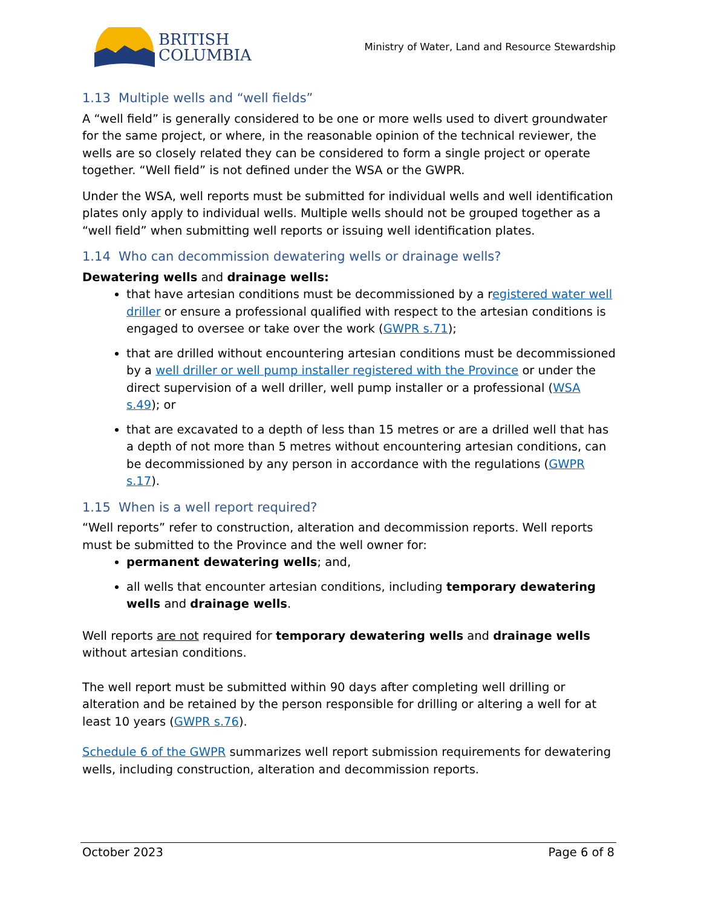BRITISH
COLUMBIA
Ministry of Water, Land and Resource Stewardship
1.13 Multiple wells and “well fields”
A “well field” is generally considered to be one or more wells used to divert groundwater for the same project, or where, in the reasonable opinion of the technical reviewer, the wells are so closely related they can be considered to form a single project or operate together. “Well field” is not defined under the WSA or the GWPR.
Under the WSA, well reports must be submitted for individual wells and well identification plates only apply to individual wells. Multiple wells should not be grouped together as a “well field” when submitting well reports or issuing well identification plates.
1.14 Who can decommission dewatering wells or drainage wells?
Dewatering wells and drainage wells:
that have artesian conditions must be decommissioned by a registered water well driller or ensure a professional qualified with respect to the artesian conditions is engaged to oversee or take over the work (GWPR s.71);
that are drilled without encountering artesian conditions must be decommissioned by a well driller or well pump installer registered with the Province or under the direct supervision of a well driller, well pump installer or a professional (WSA s.49); or
that are excavated to a depth of less than 15 metres or are a drilled well that has a depth of not more than 5 metres without encountering artesian conditions, can be decommissioned by any person in accordance with the regulations (GWPR s.17).
1.15 When is a well report required?
“Well reports” refer to construction, alteration and decommission reports. Well reports must be submitted to the Province and the well owner for:
permanent dewatering wells; and,
all wells that encounter artesian conditions, including temporary dewatering wells and drainage wells.
Well reports are not required for temporary dewatering wells and drainage wells without artesian conditions.
The well report must be submitted within 90 days after completing well drilling or alteration and be retained by the person responsible for drilling or altering a well for at least 10 years (GWPR s.76).
Schedule 6 of the GWPR summarizes well report submission requirements for dewatering wells, including construction, alteration and decommission reports.
October 2023 Page 6 of 8